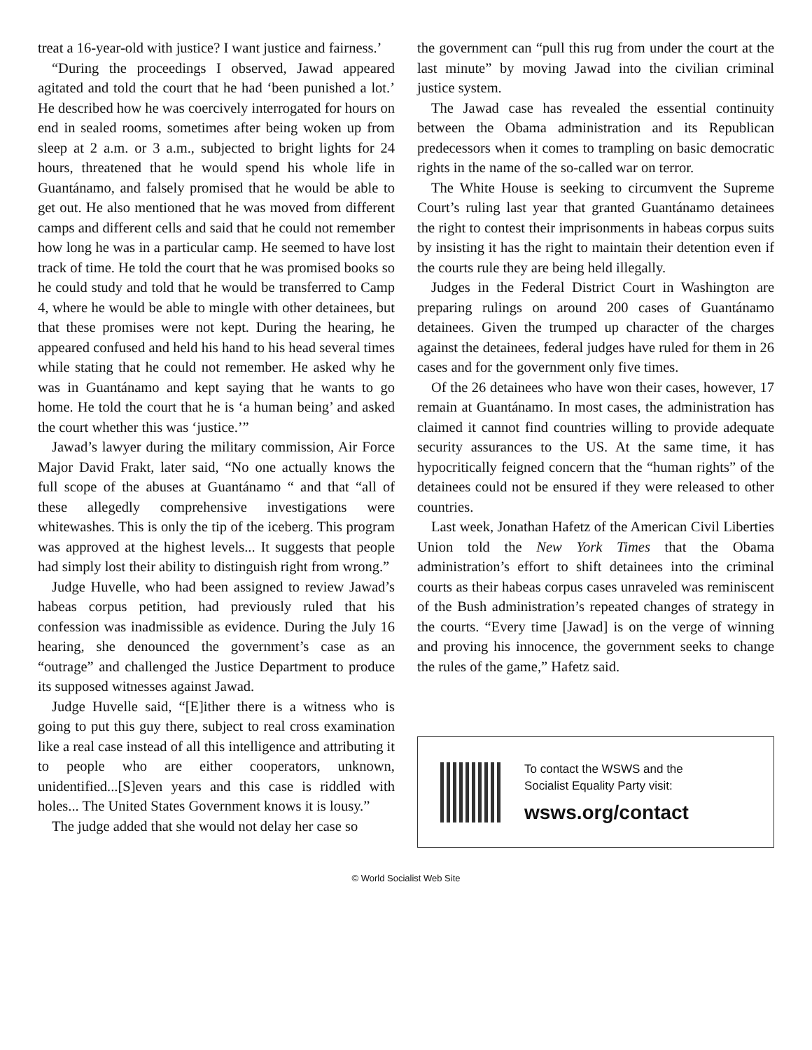treat a 16-year-old with justice? I want justice and fairness.’
“During the proceedings I observed, Jawad appeared agitated and told the court that he had ‘been punished a lot.’ He described how he was coercively interrogated for hours on end in sealed rooms, sometimes after being woken up from sleep at 2 a.m. or 3 a.m., subjected to bright lights for 24 hours, threatened that he would spend his whole life in Guantánamo, and falsely promised that he would be able to get out. He also mentioned that he was moved from different camps and different cells and said that he could not remember how long he was in a particular camp. He seemed to have lost track of time. He told the court that he was promised books so he could study and told that he would be transferred to Camp 4, where he would be able to mingle with other detainees, but that these promises were not kept. During the hearing, he appeared confused and held his hand to his head several times while stating that he could not remember. He asked why he was in Guantánamo and kept saying that he wants to go home. He told the court that he is ‘a human being’ and asked the court whether this was ‘justice.’”
Jawad’s lawyer during the military commission, Air Force Major David Frakt, later said, “No one actually knows the full scope of the abuses at Guantánamo “ and that “all of these allegedly comprehensive investigations were whitewashes. This is only the tip of the iceberg. This program was approved at the highest levels... It suggests that people had simply lost their ability to distinguish right from wrong.”
Judge Huvelle, who had been assigned to review Jawad’s habeas corpus petition, had previously ruled that his confession was inadmissible as evidence. During the July 16 hearing, she denounced the government’s case as an “outrage” and challenged the Justice Department to produce its supposed witnesses against Jawad.
Judge Huvelle said, “[E]ither there is a witness who is going to put this guy there, subject to real cross examination like a real case instead of all this intelligence and attributing it to people who are either cooperators, unknown, unidentified...[S]even years and this case is riddled with holes... The United States Government knows it is lousy.”
The judge added that she would not delay her case so
the government can “pull this rug from under the court at the last minute” by moving Jawad into the civilian criminal justice system.
The Jawad case has revealed the essential continuity between the Obama administration and its Republican predecessors when it comes to trampling on basic democratic rights in the name of the so-called war on terror.
The White House is seeking to circumvent the Supreme Court’s ruling last year that granted Guantánamo detainees the right to contest their imprisonments in habeas corpus suits by insisting it has the right to maintain their detention even if the courts rule they are being held illegally.
Judges in the Federal District Court in Washington are preparing rulings on around 200 cases of Guantánamo detainees. Given the trumped up character of the charges against the detainees, federal judges have ruled for them in 26 cases and for the government only five times.
Of the 26 detainees who have won their cases, however, 17 remain at Guantánamo. In most cases, the administration has claimed it cannot find countries willing to provide adequate security assurances to the US. At the same time, it has hypocritically feigned concern that the “human rights” of the detainees could not be ensured if they were released to other countries.
Last week, Jonathan Hafetz of the American Civil Liberties Union told the New York Times that the Obama administration’s effort to shift detainees into the criminal courts as their habeas corpus cases unraveled was reminiscent of the Bush administration’s repeated changes of strategy in the courts. “Every time [Jawad] is on the verge of winning and proving his innocence, the government seeks to change the rules of the game,” Hafetz said.
To contact the WSWS and the
Socialist Equality Party visit:
wsws.org/contact
© World Socialist Web Site